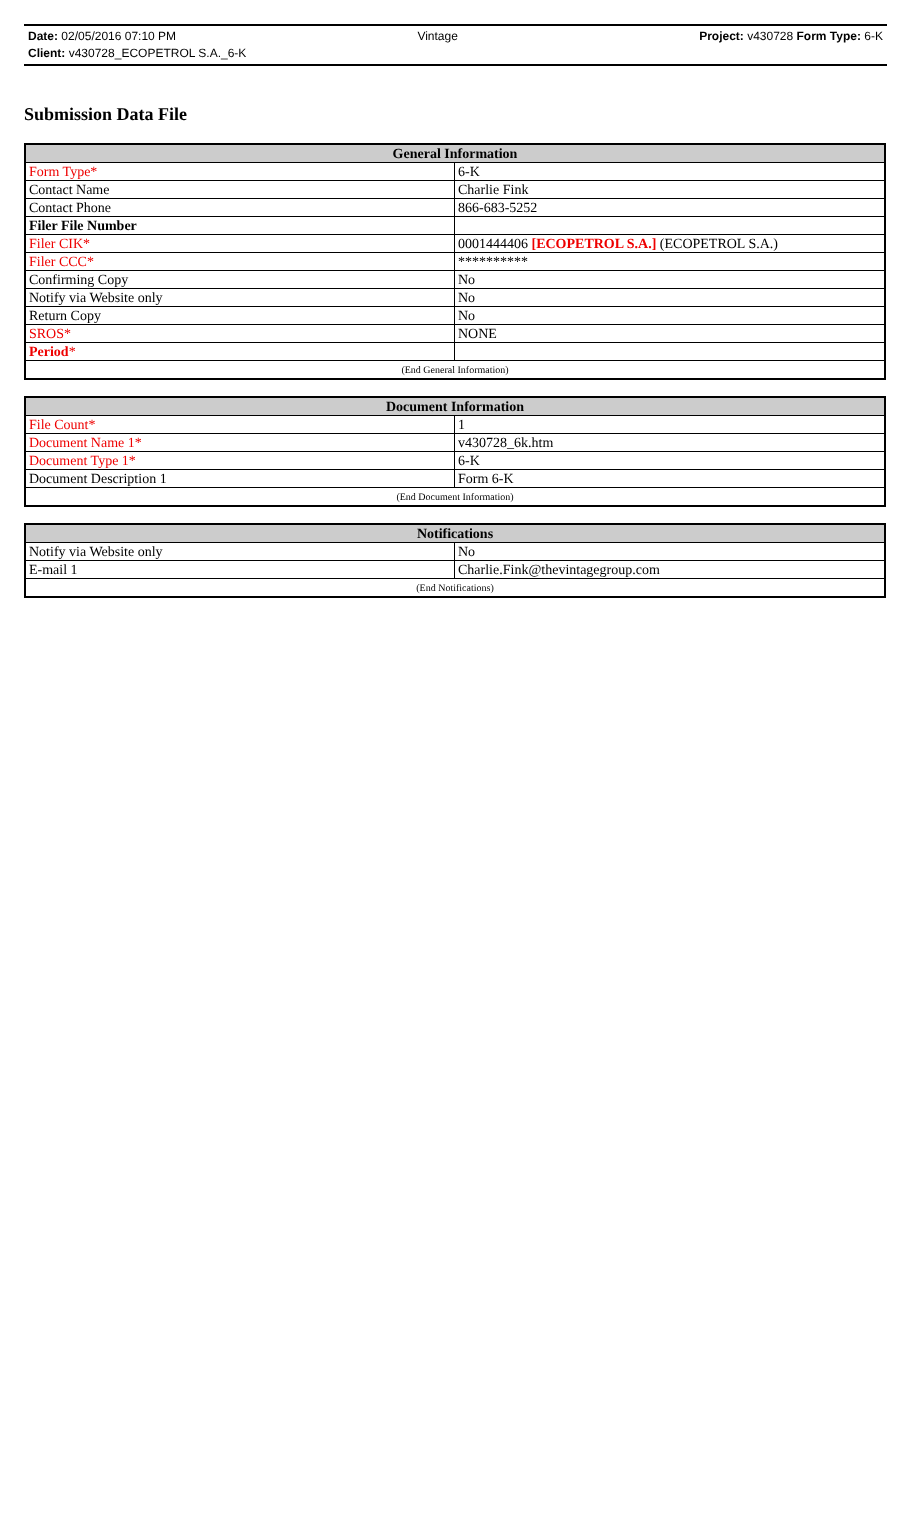Date: 02/05/2016 07:10 PM Vintage Project: v430728 Form Type: 6-K
Client: v430728_ECOPETROL S.A._6-K
Submission Data File
| General Information | |
| --- | --- |
| Form Type* | 6-K |
| Contact Name | Charlie Fink |
| Contact Phone | 866-683-5252 |
| Filer File Number | |
| Filer CIK* | 0001444406 [ECOPETROL S.A.] (ECOPETROL S.A.) |
| Filer CCC* | ********** |
| Confirming Copy | No |
| Notify via Website only | No |
| Return Copy | No |
| SROS* | NONE |
| Period * | |
| (End General Information) | |
| Document Information | |
| --- | --- |
| File Count* | 1 |
| Document Name 1* | v430728_6k.htm |
| Document Type 1* | 6-K |
| Document Description 1 | Form 6-K |
| (End Document Information) | |
| Notifications | |
| --- | --- |
| Notify via Website only | No |
| E-mail 1 | Charlie.Fink@thevintagegroup.com |
| (End Notifications) | |